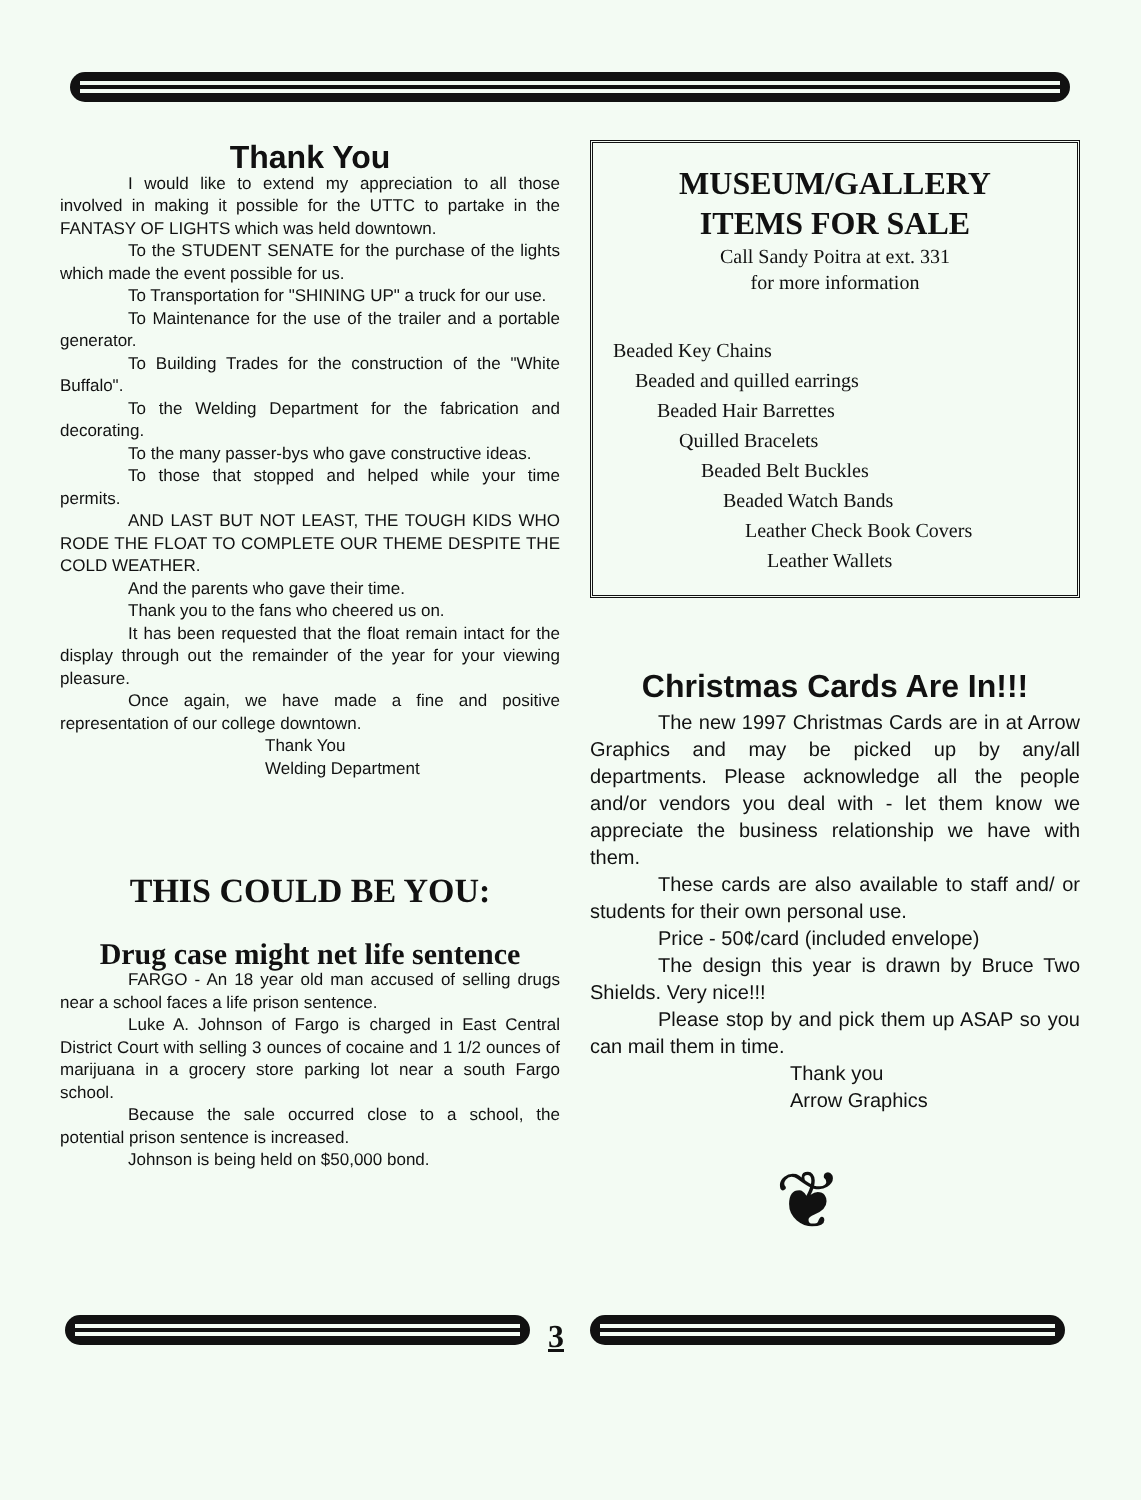Thank You
I would like to extend my appreciation to all those involved in making it possible for the UTTC to partake in the FANTASY OF LIGHTS which was held downtown.
To the STUDENT SENATE for the purchase of the lights which made the event possible for us.
To Transportation for "SHINING UP" a truck for our use.
To Maintenance for the use of the trailer and a portable generator.
To Building Trades for the construction of the "White Buffalo".
To the Welding Department for the fabrication and decorating.
To the many passer-bys who gave constructive ideas.
To those that stopped and helped while your time permits.
AND LAST BUT NOT LEAST, THE TOUGH KIDS WHO RODE THE FLOAT TO COMPLETE OUR THEME DESPITE THE COLD WEATHER.
And the parents who gave their time.
Thank you to the fans who cheered us on.
It has been requested that the float remain intact for the display through out the remainder of the year for your viewing pleasure.
Once again, we have made a fine and positive representation of our college downtown.
Thank You
Welding Department
THIS COULD BE YOU:
Drug case might net life sentence
FARGO - An 18 year old man accused of selling drugs near a school faces a life prison sentence.
Luke A. Johnson of Fargo is charged in East Central District Court with selling 3 ounces of cocaine and 1 1/2 ounces of marijuana in a grocery store parking lot near a south Fargo school.
Because the sale occurred close to a school, the potential prison sentence is increased.
Johnson is being held on $50,000 bond.
MUSEUM/GALLERY
ITEMS FOR SALE
Call Sandy Poitra at ext. 331
for more information
Beaded Key Chains
Beaded and quilled earrings
Beaded Hair Barrettes
Quilled Bracelets
Beaded Belt Buckles
Beaded Watch Bands
Leather Check Book Covers
Leather Wallets
Christmas Cards Are In!!!
The new 1997 Christmas Cards are in at Arrow Graphics and may be picked up by any/all departments. Please acknowledge all the people and/or vendors you deal with - let them know we appreciate the business relationship we have with them.
These cards are also available to staff and/ or students for their own personal use.
Price - 50¢/card (included envelope)
The design this year is drawn by Bruce Two Shields. Very nice!!!
Please stop by and pick them up ASAP so you can mail them in time.
Thank you
Arrow Graphics
❦
3